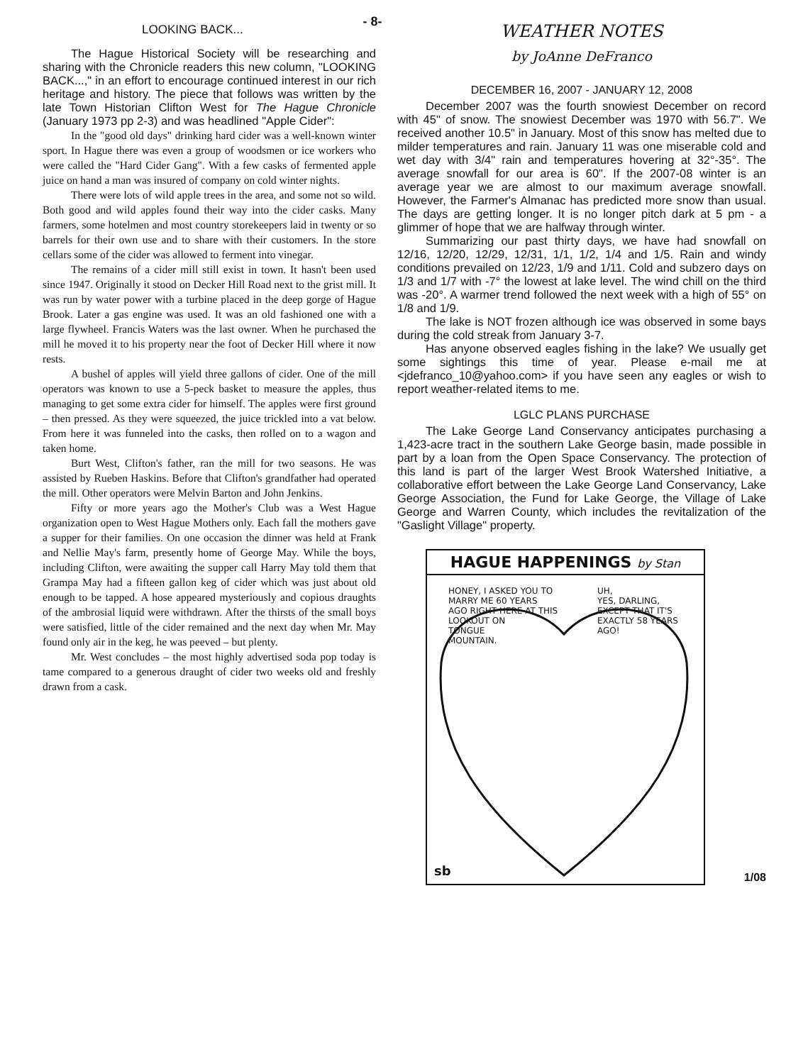LOOKING BACK...
The Hague Historical Society will be researching and sharing with the Chronicle readers this new column, "LOOKING BACK...," in an effort to encourage continued interest in our rich heritage and history. The piece that follows was written by the late Town Historian Clifton West for The Hague Chronicle (January 1973 pp 2-3) and was headlined "Apple Cider":
In the "good old days" drinking hard cider was a well-known winter sport. In Hague there was even a group of woodsmen or ice workers who were called the "Hard Cider Gang". With a few casks of fermented apple juice on hand a man was insured of company on cold winter nights.
There were lots of wild apple trees in the area, and some not so wild. Both good and wild apples found their way into the cider casks. Many farmers, some hotelmen and most country storekeepers laid in twenty or so barrels for their own use and to share with their customers. In the store cellars some of the cider was allowed to ferment into vinegar.
The remains of a cider mill still exist in town. It hasn't been used since 1947. Originally it stood on Decker Hill Road next to the grist mill. It was run by water power with a turbine placed in the deep gorge of Hague Brook. Later a gas engine was used. It was an old fashioned one with a large flywheel. Francis Waters was the last owner. When he purchased the mill he moved it to his property near the foot of Decker Hill where it now rests.
A bushel of apples will yield three gallons of cider. One of the mill operators was known to use a 5-peck basket to measure the apples, thus managing to get some extra cider for himself. The apples were first ground – then pressed. As they were squeezed, the juice trickled into a vat below. From here it was funneled into the casks, then rolled on to a wagon and taken home.
Burt West, Clifton's father, ran the mill for two seasons. He was assisted by Rueben Haskins. Before that Clifton's grandfather had operated the mill. Other operators were Melvin Barton and John Jenkins.
Fifty or more years ago the Mother's Club was a West Hague organization open to West Hague Mothers only. Each fall the mothers gave a supper for their families. On one occasion the dinner was held at Frank and Nellie May's farm, presently home of George May. While the boys, including Clifton, were awaiting the supper call Harry May told them that Grampa May had a fifteen gallon keg of cider which was just about old enough to be tapped. A hose appeared mysteriously and copious draughts of the ambrosial liquid were withdrawn. After the thirsts of the small boys were satisfied, little of the cider remained and the next day when Mr. May found only air in the keg, he was peeved – but plenty.
Mr. West concludes – the most highly advertised soda pop today is tame compared to a generous draught of cider two weeks old and freshly drawn from a cask.
- 8-
WEATHER NOTES
by JoAnne DeFranco
DECEMBER 16, 2007 - JANUARY 12, 2008
December 2007 was the fourth snowiest December on record with 45" of snow. The snowiest December was 1970 with 56.7". We received another 10.5" in January. Most of this snow has melted due to milder temperatures and rain. January 11 was one miserable cold and wet day with 3/4" rain and temperatures hovering at 32°-35°. The average snowfall for our area is 60". If the 2007-08 winter is an average year we are almost to our maximum average snowfall. However, the Farmer's Almanac has predicted more snow than usual. The days are getting longer. It is no longer pitch dark at 5 pm - a glimmer of hope that we are halfway through winter.
Summarizing our past thirty days, we have had snowfall on 12/16, 12/20, 12/29, 12/31, 1/1, 1/2, 1/4 and 1/5. Rain and windy conditions prevailed on 12/23, 1/9 and 1/11. Cold and subzero days on 1/3 and 1/7 with -7° the lowest at lake level. The wind chill on the third was -20°. A warmer trend followed the next week with a high of 55° on 1/8 and 1/9.
The lake is NOT frozen although ice was observed in some bays during the cold streak from January 3-7.
Has anyone observed eagles fishing in the lake? We usually get some sightings this time of year. Please e-mail me at <jdefranco_10@yahoo.com> if you have seen any eagles or wish to report weather-related items to me.
LGLC PLANS PURCHASE
The Lake George Land Conservancy anticipates purchasing a 1,423-acre tract in the southern Lake George basin, made possible in part by a loan from the Open Space Conservancy. The protection of this land is part of the larger West Brook Watershed Initiative, a collaborative effort between the Lake George Land Conservancy, Lake George Association, the Fund for Lake George, the Village of Lake George and Warren County, which includes the revitalization of the "Gaslight Village" property.
HAGUE HAPPENINGS by Stan
HONEY, I ASKED YOU TO
MARRY ME 60 YEARS
AGO RIGHT HERE AT THIS
LOOKOUT ON
TONGUE
MOUNTAIN.
UH,
YES, DARLING,
EXCEPT THAT IT'S
EXACTLY 58 YEARS
AGO!
sb
1/08